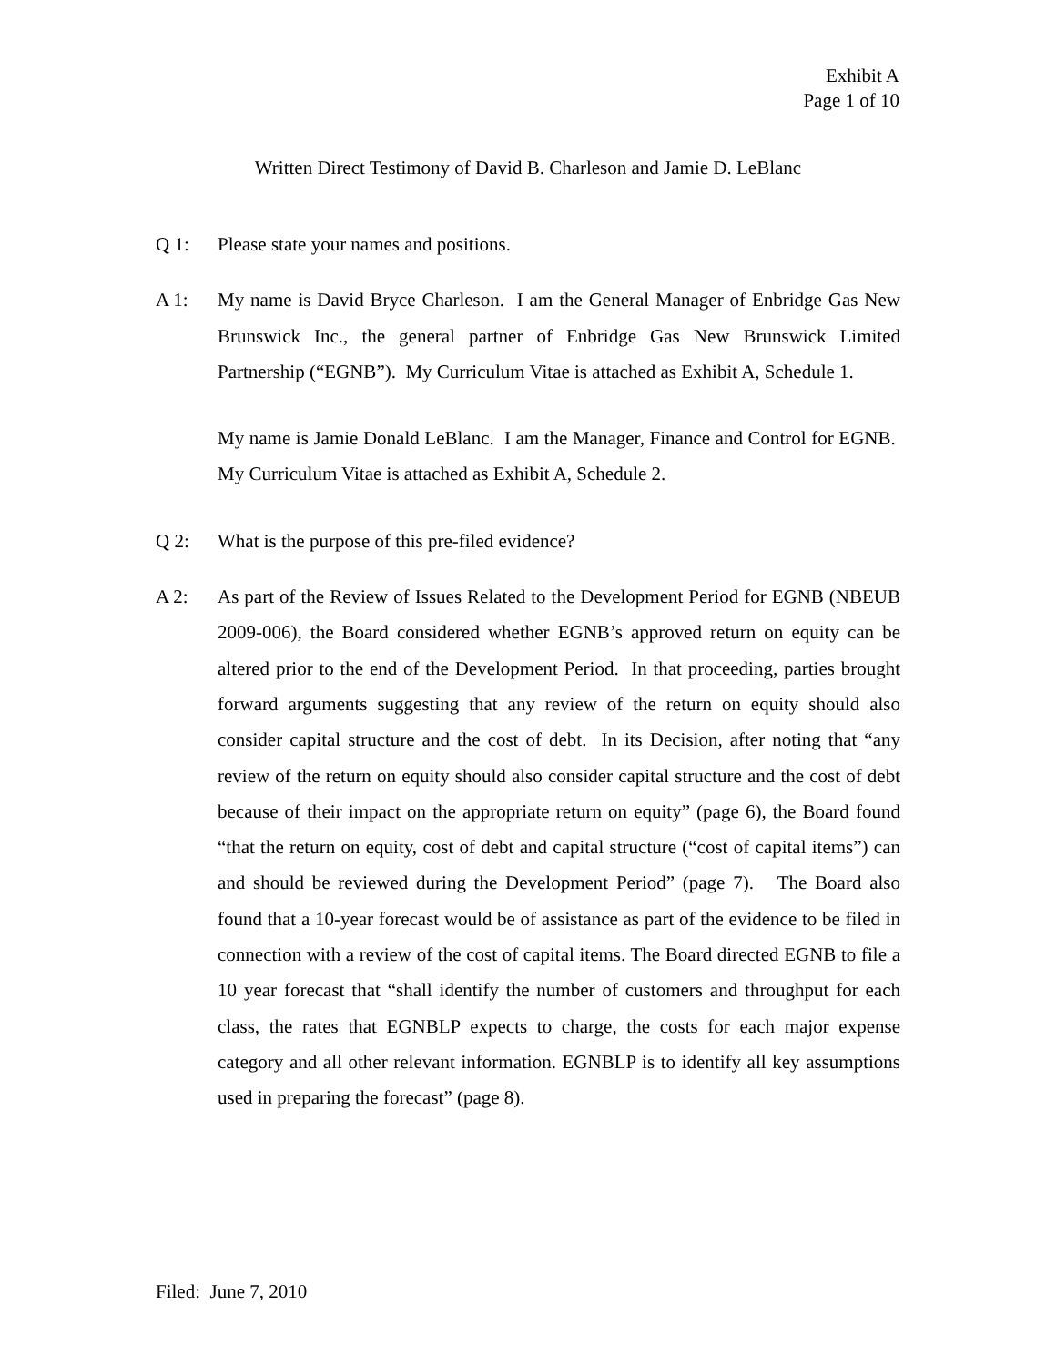Exhibit A
Page 1 of 10
Written Direct Testimony of David B. Charleson and Jamie D. LeBlanc
Q 1: Please state your names and positions.
A 1: My name is David Bryce Charleson. I am the General Manager of Enbridge Gas New Brunswick Inc., the general partner of Enbridge Gas New Brunswick Limited Partnership (“EGNB”). My Curriculum Vitae is attached as Exhibit A, Schedule 1.
My name is Jamie Donald LeBlanc. I am the Manager, Finance and Control for EGNB. My Curriculum Vitae is attached as Exhibit A, Schedule 2.
Q 2: What is the purpose of this pre-filed evidence?
A 2: As part of the Review of Issues Related to the Development Period for EGNB (NBEUB 2009-006), the Board considered whether EGNB’s approved return on equity can be altered prior to the end of the Development Period. In that proceeding, parties brought forward arguments suggesting that any review of the return on equity should also consider capital structure and the cost of debt. In its Decision, after noting that “any review of the return on equity should also consider capital structure and the cost of debt because of their impact on the appropriate return on equity” (page 6), the Board found “that the return on equity, cost of debt and capital structure (“cost of capital items”) can and should be reviewed during the Development Period” (page 7). The Board also found that a 10-year forecast would be of assistance as part of the evidence to be filed in connection with a review of the cost of capital items. The Board directed EGNB to file a 10 year forecast that “shall identify the number of customers and throughput for each class, the rates that EGNBLP expects to charge, the costs for each major expense category and all other relevant information. EGNBLP is to identify all key assumptions used in preparing the forecast” (page 8).
Filed: June 7, 2010